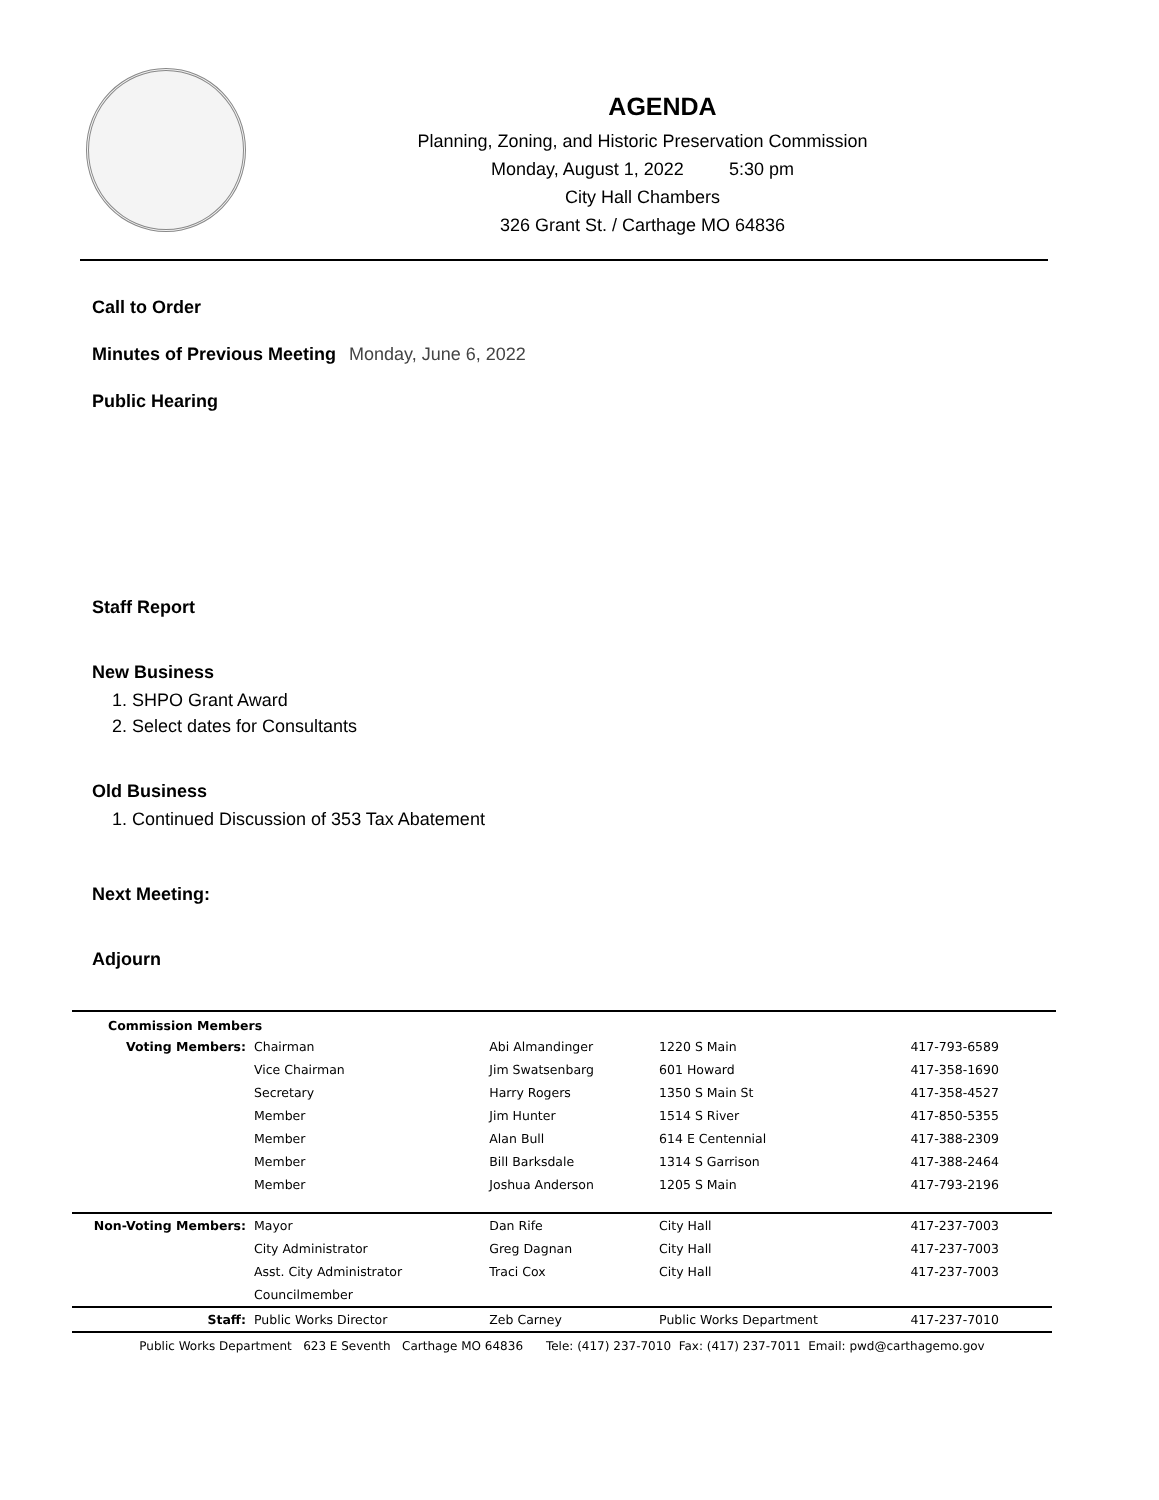AGENDA
Planning, Zoning, and Historic Preservation Commission
Monday, August 1, 2022 5:30 pm
City Hall Chambers
326 Grant St. / Carthage MO 64836
Call to Order
Minutes of Previous Meeting Monday, June 6, 2022
Public Hearing
Staff Report
New Business
1. SHPO Grant Award
2. Select dates for Consultants
Old Business
1. Continued Discussion of 353 Tax Abatement
Next Meeting:
Adjourn
Commission Members
| Voting Members: | Chairman | Abi Almandinger | 1220 S Main | 417-793-6589 |
| | Vice Chairman | Jim Swatsenbarg | 601 Howard | 417-358-1690 |
| | Secretary | Harry Rogers | 1350 S Main St | 417-358-4527 |
| | Member | Jim Hunter | 1514 S River | 417-850-5355 |
| | Member | Alan Bull | 614 E Centennial | 417-388-2309 |
| | Member | Bill Barksdale | 1314 S Garrison | 417-388-2464 |
| | Member | Joshua Anderson | 1205 S Main | 417-793-2196 |
| Non-Voting Members: | Mayor | Dan Rife | City Hall | 417-237-7003 |
| | City Administrator | Greg Dagnan | City Hall | 417-237-7003 |
| | Asst. City Administrator | Traci Cox | City Hall | 417-237-7003 |
| | Councilmember | | | |
| Staff: | Public Works Director | Zeb Carney | Public Works Department | 417-237-7010 |
Public Works Department 623 E Seventh Carthage MO 64836 Tele: (417) 237-7010 Fax: (417) 237-7011 Email: pwd@carthagemo.gov